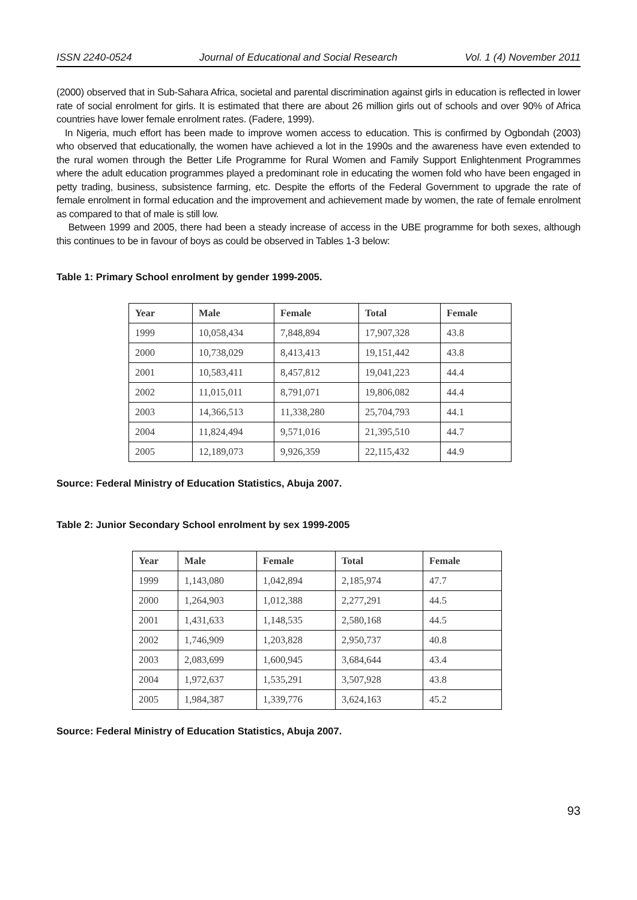ISSN 2240-0524 Journal of Educational and Social Research Vol. 1 (4) November 2011
(2000) observed that in Sub-Sahara Africa, societal and parental discrimination against girls in education is reflected in lower rate of social enrolment for girls. It is estimated that there are about 26 million girls out of schools and over 90% of Africa countries have lower female enrolment rates. (Fadere, 1999).
In Nigeria, much effort has been made to improve women access to education. This is confirmed by Ogbondah (2003) who observed that educationally, the women have achieved a lot in the 1990s and the awareness have even extended to the rural women through the Better Life Programme for Rural Women and Family Support Enlightenment Programmes where the adult education programmes played a predominant role in educating the women fold who have been engaged in petty trading, business, subsistence farming, etc. Despite the efforts of the Federal Government to upgrade the rate of female enrolment in formal education and the improvement and achievement made by women, the rate of female enrolment as compared to that of male is still low.
Between 1999 and 2005, there had been a steady increase of access in the UBE programme for both sexes, although this continues to be in favour of boys as could be observed in Tables 1-3 below:
Table 1: Primary School enrolment by gender 1999-2005.
| Year | Male | Female | Total | Female |
| --- | --- | --- | --- | --- |
| 1999 | 10,058,434 | 7,848,894 | 17,907,328 | 43.8 |
| 2000 | 10,738,029 | 8,413,413 | 19,151,442 | 43.8 |
| 2001 | 10,583,411 | 8,457,812 | 19,041,223 | 44.4 |
| 2002 | 11,015,011 | 8,791,071 | 19,806,082 | 44.4 |
| 2003 | 14,366,513 | 11,338,280 | 25,704,793 | 44.1 |
| 2004 | 11,824,494 | 9,571,016 | 21,395,510 | 44.7 |
| 2005 | 12,189,073 | 9,926,359 | 22,115,432 | 44.9 |
Source: Federal Ministry of Education Statistics, Abuja 2007.
Table 2: Junior Secondary School enrolment by sex 1999-2005
| Year | Male | Female | Total | Female |
| --- | --- | --- | --- | --- |
| 1999 | 1,143,080 | 1,042,894 | 2,185,974 | 47.7 |
| 2000 | 1,264,903 | 1,012,388 | 2,277,291 | 44.5 |
| 2001 | 1,431,633 | 1,148,535 | 2,580,168 | 44.5 |
| 2002 | 1,746,909 | 1,203,828 | 2,950,737 | 40.8 |
| 2003 | 2,083,699 | 1,600,945 | 3,684,644 | 43.4 |
| 2004 | 1,972,637 | 1,535,291 | 3,507,928 | 43.8 |
| 2005 | 1,984,387 | 1,339,776 | 3,624,163 | 45.2 |
Source: Federal Ministry of Education Statistics, Abuja 2007.
93